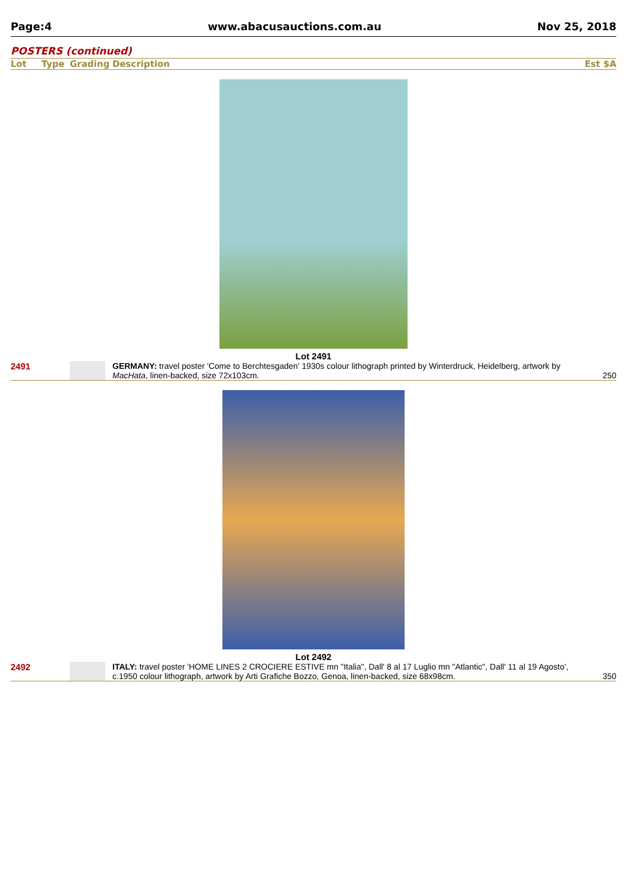Page:4 www.abacusauctions.com.au Nov 25, 2018
POSTERS (continued)
Lot Type Grading Description Est $A
Lot 2491
| 2491 | | GERMANY: travel poster 'Come to Berchtesgaden' 1930s colour lithograph printed by Winterdruck, Heidelberg, artwork by MacHata , linen-backed, size 72x103cm. | 250 |
Lot 2492
| 2492 | | ITALY: travel poster 'HOME LINES 2 CROCIERE ESTIVE mn "Italia", Dall' 8 al 17 Luglio mn "Atlantic", Dall' 11 al 19 Agosto', c.1950 colour lithograph, artwork by Arti Grafiche Bozzo, Genoa, linen-backed, size 68x98cm. | 350 |